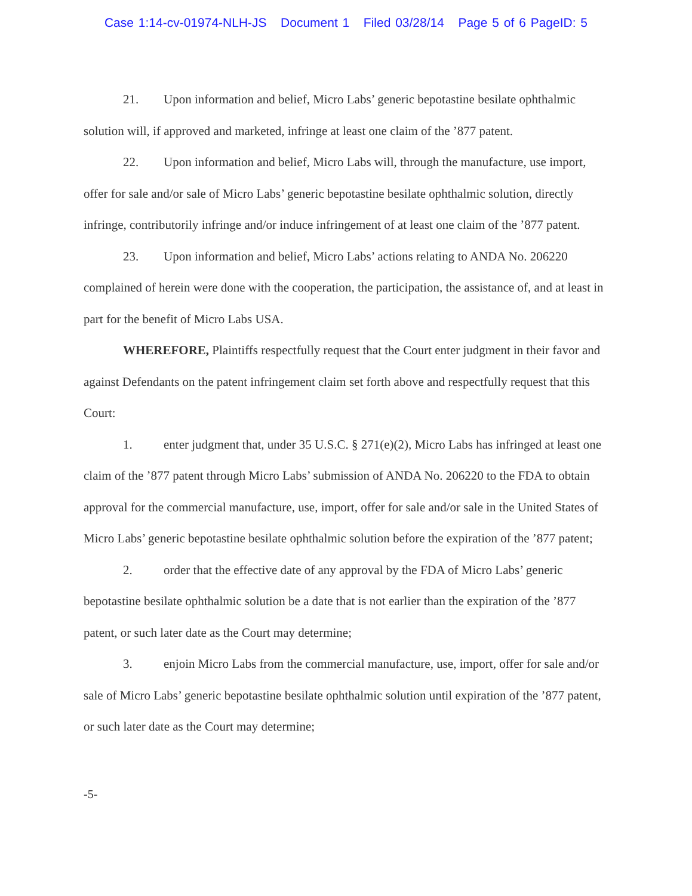Case 1:14-cv-01974-NLH-JS Document 1 Filed 03/28/14 Page 5 of 6 PageID: 5
21. Upon information and belief, Micro Labs’ generic bepotastine besilate ophthalmic solution will, if approved and marketed, infringe at least one claim of the ’877 patent.
22. Upon information and belief, Micro Labs will, through the manufacture, use import, offer for sale and/or sale of Micro Labs’ generic bepotastine besilate ophthalmic solution, directly infringe, contributorily infringe and/or induce infringement of at least one claim of the ’877 patent.
23. Upon information and belief, Micro Labs’ actions relating to ANDA No. 206220 complained of herein were done with the cooperation, the participation, the assistance of, and at least in part for the benefit of Micro Labs USA.
WHEREFORE, Plaintiffs respectfully request that the Court enter judgment in their favor and against Defendants on the patent infringement claim set forth above and respectfully request that this Court:
1. enter judgment that, under 35 U.S.C. § 271(e)(2), Micro Labs has infringed at least one claim of the ’877 patent through Micro Labs’ submission of ANDA No. 206220 to the FDA to obtain approval for the commercial manufacture, use, import, offer for sale and/or sale in the United States of Micro Labs’ generic bepotastine besilate ophthalmic solution before the expiration of the ’877 patent;
2. order that the effective date of any approval by the FDA of Micro Labs’ generic bepotastine besilate ophthalmic solution be a date that is not earlier than the expiration of the ’877 patent, or such later date as the Court may determine;
3. enjoin Micro Labs from the commercial manufacture, use, import, offer for sale and/or sale of Micro Labs’ generic bepotastine besilate ophthalmic solution until expiration of the ’877 patent, or such later date as the Court may determine;
-5-